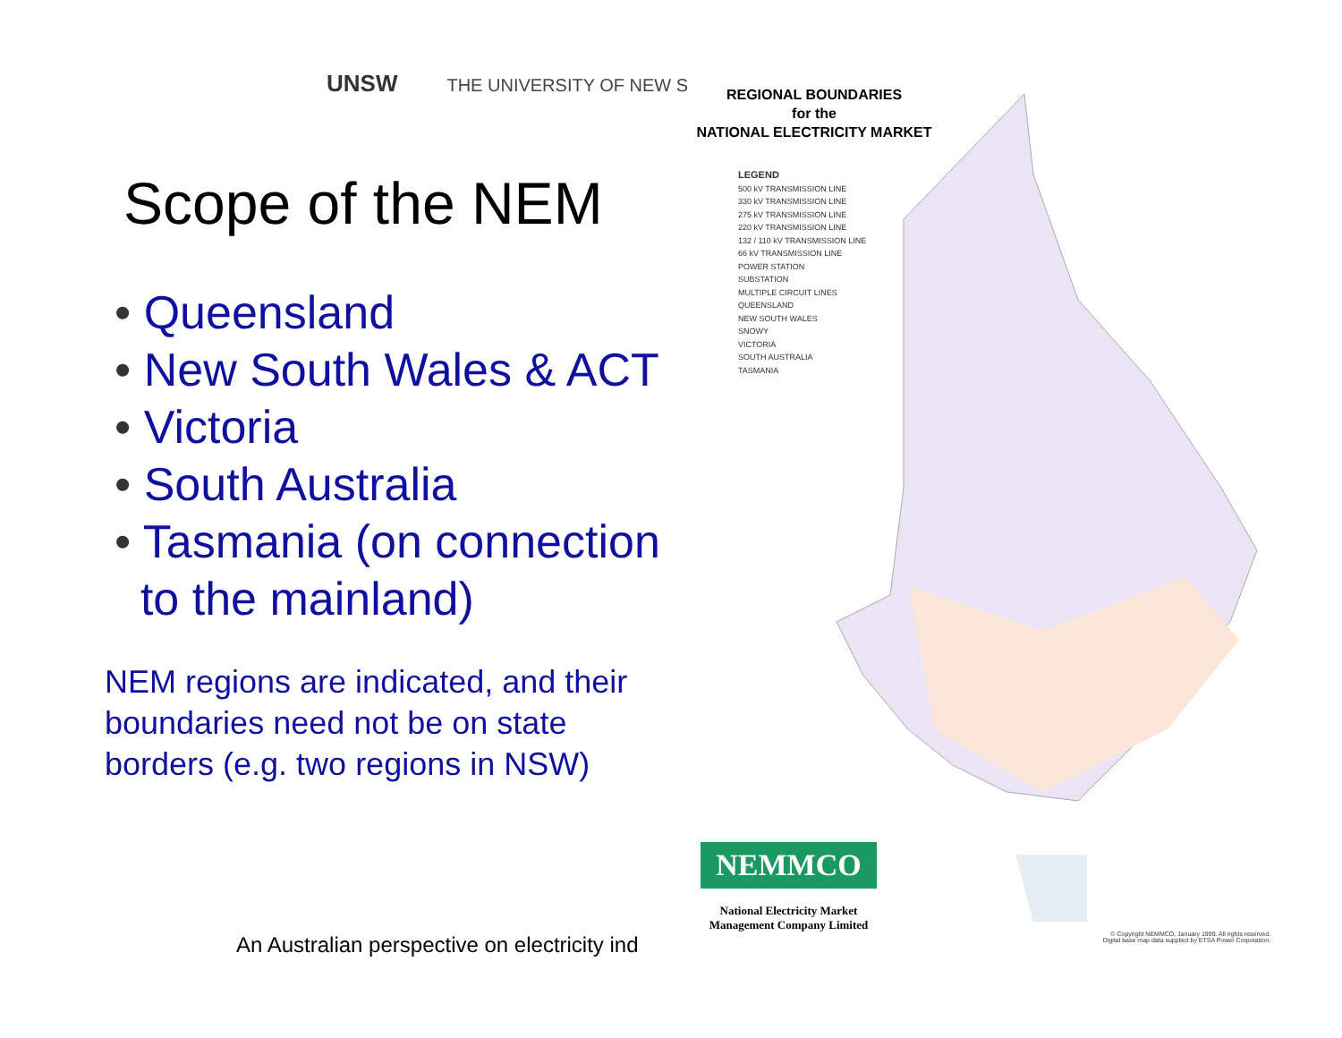UNSW THE UNIVERSITY OF NEW S
Scope of the NEM
• Queensland
• New South Wales & ACT
• Victoria
• South Australia
• Tasmania (on connection
to the mainland)
NEM regions are indicated, and their boundaries need not be on state borders (e.g. two regions in NSW)
An Australian perspective on electricity ind
REGIONAL BOUNDARIES
for the
NATIONAL ELECTRICITY MARKET
LEGEND
500 kV TRANSMISSION LINE
330 kV TRANSMISSION LINE
275 kV TRANSMISSION LINE
220 kV TRANSMISSION LINE
132 / 110 kV TRANSMISSION LINE
66 kV TRANSMISSION LINE
POWER STATION
SUBSTATION
MULTIPLE CIRCUIT LINES
QUEENSLAND
NEW SOUTH WALES
SNOWY
VICTORIA
SOUTH AUSTRALIA
TASMANIA
NEMMCO
National Electricity Market
Management Company Limited
© Copyright NEMMCO, January 1999. All rights reserved.
Digital base map data supplied by ETSA Power Corporation.